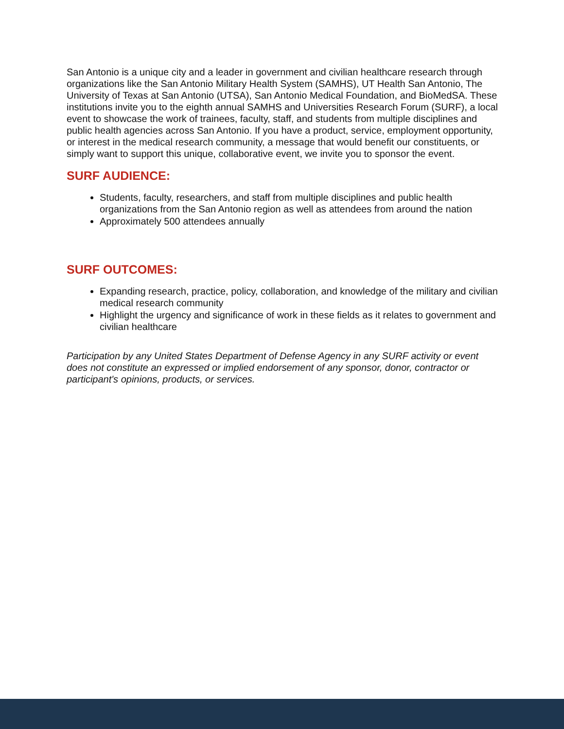San Antonio is a unique city and a leader in government and civilian healthcare research through organizations like the San Antonio Military Health System (SAMHS), UT Health San Antonio, The University of Texas at San Antonio (UTSA), San Antonio Medical Foundation, and BioMedSA. These institutions invite you to the eighth annual SAMHS and Universities Research Forum (SURF), a local event to showcase the work of trainees, faculty, staff, and students from multiple disciplines and public health agencies across San Antonio. If you have a product, service, employment opportunity, or interest in the medical research community, a message that would benefit our constituents, or simply want to support this unique, collaborative event, we invite you to sponsor the event.
SURF AUDIENCE:
Students, faculty, researchers, and staff from multiple disciplines and public health organizations from the San Antonio region as well as attendees from around the nation
Approximately 500 attendees annually
SURF OUTCOMES:
Expanding research, practice, policy, collaboration, and knowledge of the military and civilian medical research community
Highlight the urgency and significance of work in these fields as it relates to government and civilian healthcare
Participation by any United States Department of Defense Agency in any SURF activity or event does not constitute an expressed or implied endorsement of any sponsor, donor, contractor or participant's opinions, products, or services.